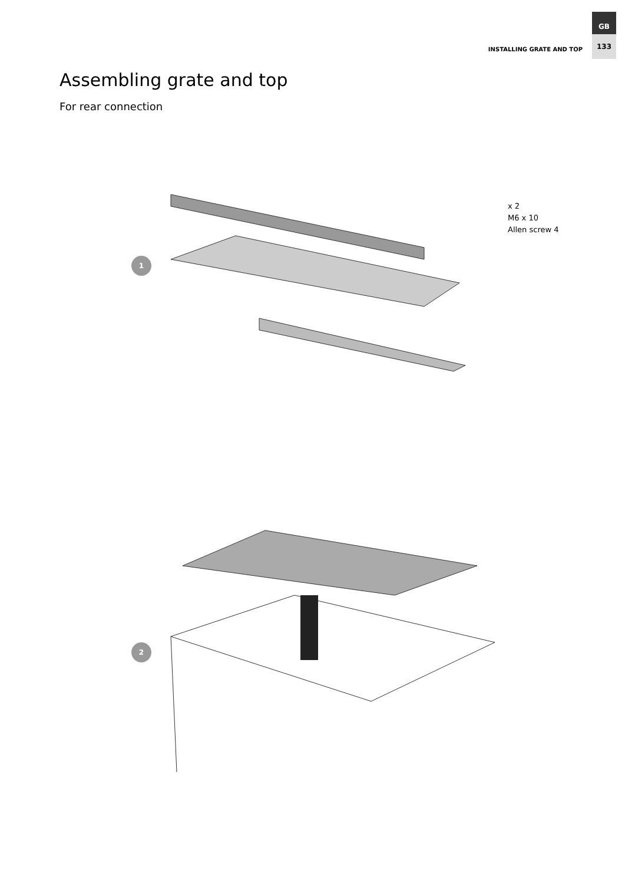INSTALLING GRATE AND TOP
GB
133
Assembling grate and top
For rear connection
1
x 2
M6 x 10
Allen screw 4
2